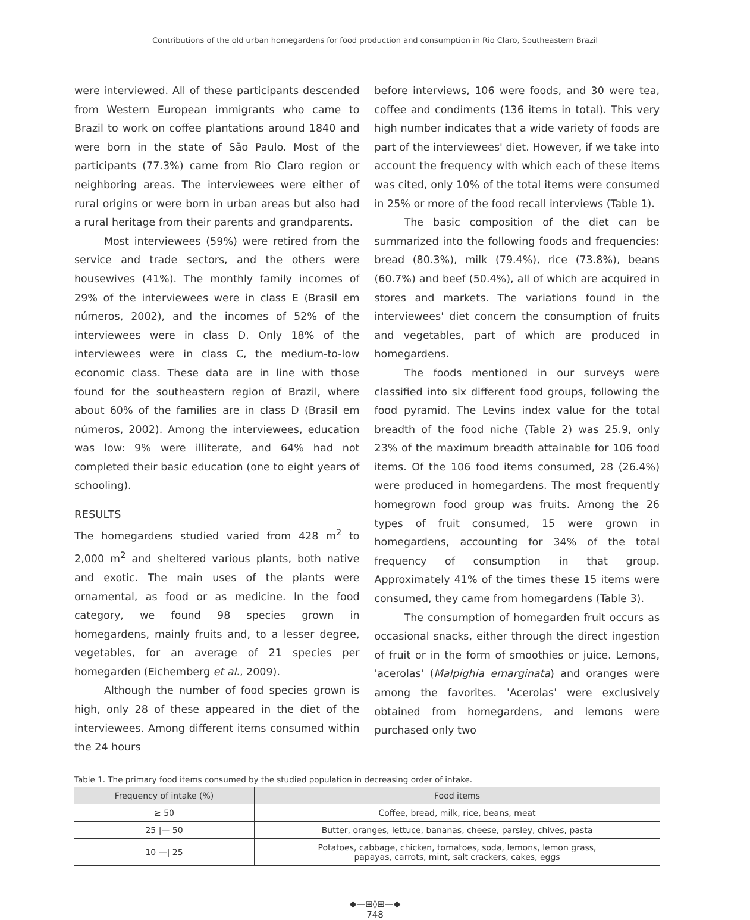Contributions of the old urban homegardens for food production and consumption in Rio Claro, Southeastern Brazil
were interviewed. All of these participants descended from Western European immigrants who came to Brazil to work on coffee plantations around 1840 and were born in the state of São Paulo. Most of the participants (77.3%) came from Rio Claro region or neighboring areas. The interviewees were either of rural origins or were born in urban areas but also had a rural heritage from their parents and grandparents.
Most interviewees (59%) were retired from the service and trade sectors, and the others were housewives (41%). The monthly family incomes of 29% of the interviewees were in class E (Brasil em números, 2002), and the incomes of 52% of the interviewees were in class D. Only 18% of the interviewees were in class C, the medium-to-low economic class. These data are in line with those found for the southeastern region of Brazil, where about 60% of the families are in class D (Brasil em números, 2002). Among the interviewees, education was low: 9% were illiterate, and 64% had not completed their basic education (one to eight years of schooling).
RESULTS
The homegardens studied varied from 428 m<sup>2</sup> to 2,000 m<sup>2</sup> and sheltered various plants, both native and exotic. The main uses of the plants were ornamental, as food or as medicine. In the food category, we found 98 species grown in homegardens, mainly fruits and, to a lesser degree, vegetables, for an average of 21 species per homegarden (Eichemberg et al., 2009).
Although the number of food species grown is high, only 28 of these appeared in the diet of the interviewees. Among different items consumed within the 24 hours
before interviews, 106 were foods, and 30 were tea, coffee and condiments (136 items in total). This very high number indicates that a wide variety of foods are part of the interviewees' diet. However, if we take into account the frequency with which each of these items was cited, only 10% of the total items were consumed in 25% or more of the food recall interviews (Table 1).
The basic composition of the diet can be summarized into the following foods and frequencies: bread (80.3%), milk (79.4%), rice (73.8%), beans (60.7%) and beef (50.4%), all of which are acquired in stores and markets. The variations found in the interviewees' diet concern the consumption of fruits and vegetables, part of which are produced in homegardens.
The foods mentioned in our surveys were classified into six different food groups, following the food pyramid. The Levins index value for the total breadth of the food niche (Table 2) was 25.9, only 23% of the maximum breadth attainable for 106 food items. Of the 106 food items consumed, 28 (26.4%) were produced in homegardens. The most frequently homegrown food group was fruits. Among the 26 types of fruit consumed, 15 were grown in homegardens, accounting for 34% of the total frequency of consumption in that group. Approximately 41% of the times these 15 items were consumed, they came from homegardens (Table 3).
The consumption of homegarden fruit occurs as occasional snacks, either through the direct ingestion of fruit or in the form of smoothies or juice. Lemons, 'acerolas' (Malpighia emarginata) and oranges were among the favorites. 'Acerolas' were exclusively obtained from homegardens, and lemons were purchased only two
Table 1. The primary food items consumed by the studied population in decreasing order of intake.
| Frequency of intake (%) | Food items |
| --- | --- |
| ≥ 50 | Coffee, bread, milk, rice, beans, meat |
| 25 /— 50 | Butter, oranges, lettuce, bananas, cheese, parsley, chives, pasta |
| 10 —/ 25 | Potatoes, cabbage, chicken, tomatoes, soda, lemons, lemon grass, papayas, carrots, mint, salt crackers, cakes, eggs |
◆—⊞◊⊞—◆
748